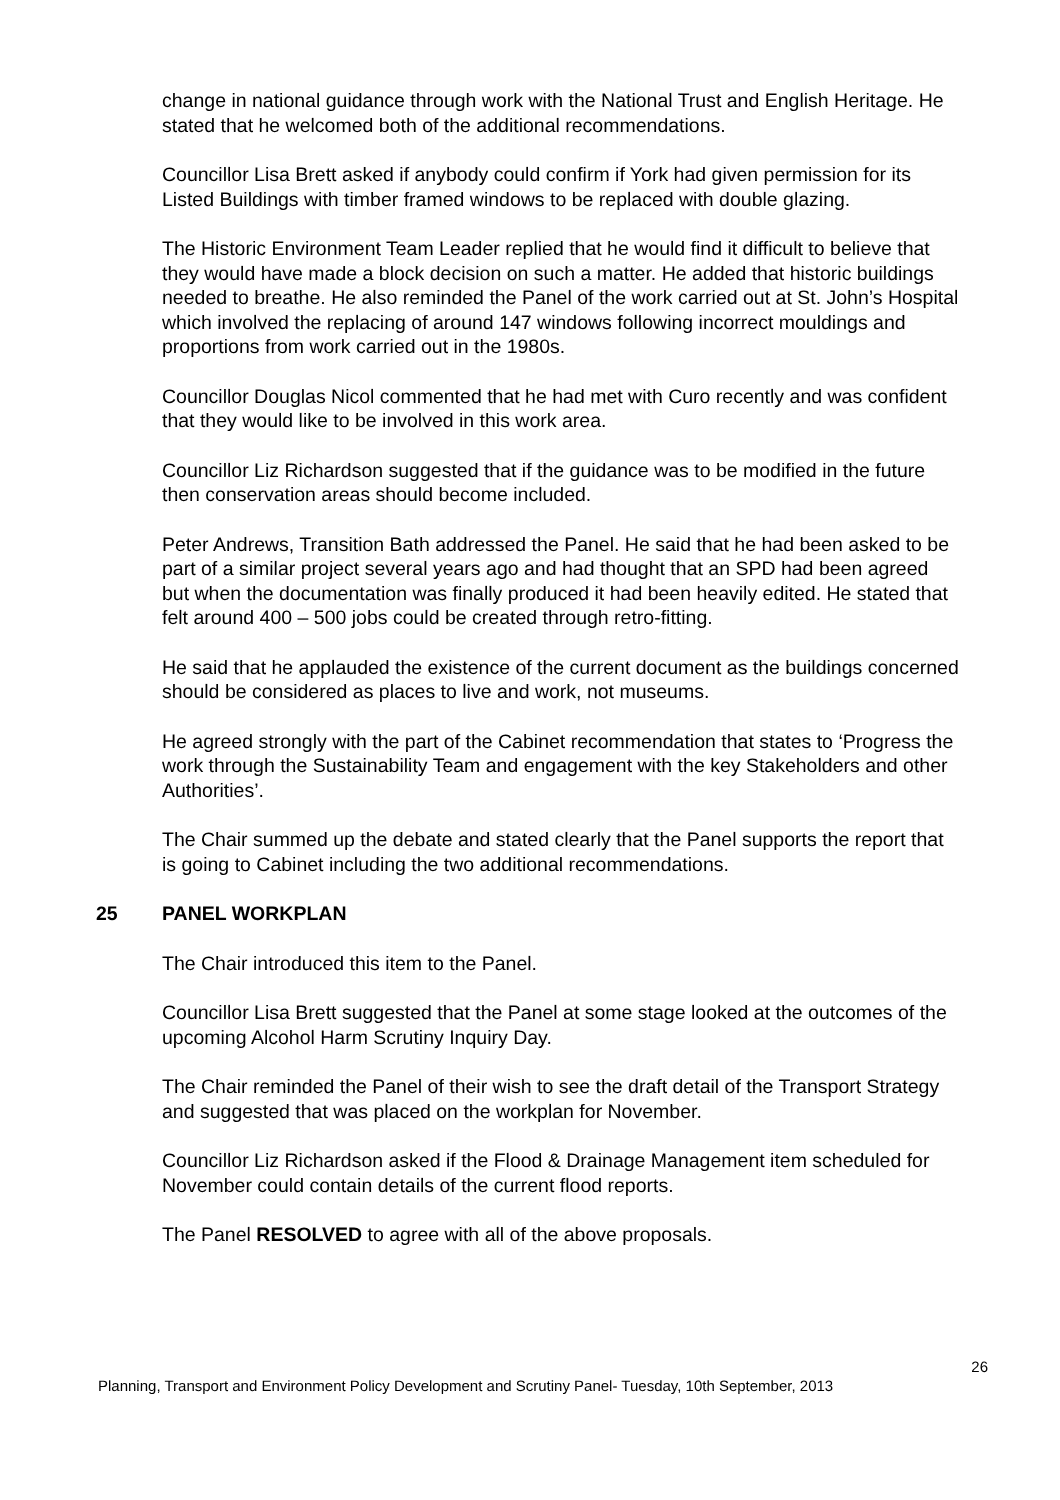change in national guidance through work with the National Trust and English Heritage. He stated that he welcomed both of the additional recommendations.
Councillor Lisa Brett asked if anybody could confirm if York had given permission for its Listed Buildings with timber framed windows to be replaced with double glazing.
The Historic Environment Team Leader replied that he would find it difficult to believe that they would have made a block decision on such a matter. He added that historic buildings needed to breathe. He also reminded the Panel of the work carried out at St. John’s Hospital which involved the replacing of around 147 windows following incorrect mouldings and proportions from work carried out in the 1980s.
Councillor Douglas Nicol commented that he had met with Curo recently and was confident that they would like to be involved in this work area.
Councillor Liz Richardson suggested that if the guidance was to be modified in the future then conservation areas should become included.
Peter Andrews, Transition Bath addressed the Panel. He said that he had been asked to be part of a similar project several years ago and had thought that an SPD had been agreed but when the documentation was finally produced it had been heavily edited. He stated that felt around 400 – 500 jobs could be created through retro-fitting.
He said that he applauded the existence of the current document as the buildings concerned should be considered as places to live and work, not museums.
He agreed strongly with the part of the Cabinet recommendation that states to ‘Progress the work through the Sustainability Team and engagement with the key Stakeholders and other Authorities’.
The Chair summed up the debate and stated clearly that the Panel supports the report that is going to Cabinet including the two additional recommendations.
25 PANEL WORKPLAN
The Chair introduced this item to the Panel.
Councillor Lisa Brett suggested that the Panel at some stage looked at the outcomes of the upcoming Alcohol Harm Scrutiny Inquiry Day.
The Chair reminded the Panel of their wish to see the draft detail of the Transport Strategy and suggested that was placed on the workplan for November.
Councillor Liz Richardson asked if the Flood & Drainage Management item scheduled for November could contain details of the current flood reports.
The Panel RESOLVED to agree with all of the above proposals.
26
Planning, Transport and Environment Policy Development and Scrutiny Panel- Tuesday, 10th September, 2013